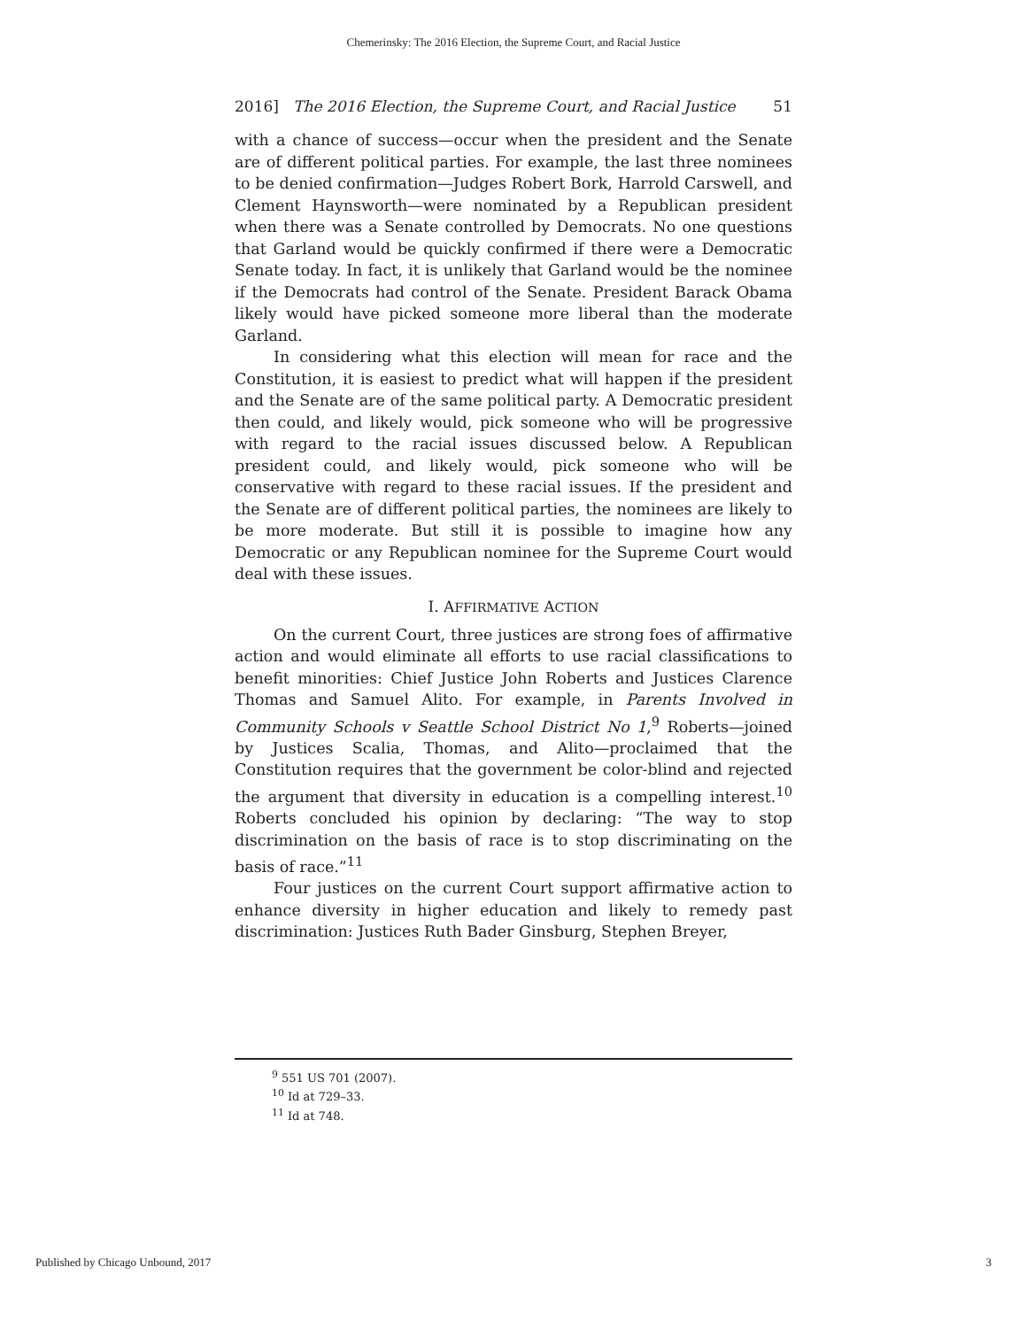Chemerinsky: The 2016 Election, the Supreme Court, and Racial Justice
2016] The 2016 Election, the Supreme Court, and Racial Justice 51
with a chance of success—occur when the president and the Senate are of different political parties. For example, the last three nominees to be denied confirmation—Judges Robert Bork, Harrold Carswell, and Clement Haynsworth—were nominated by a Republican president when there was a Senate controlled by Democrats. No one questions that Garland would be quickly confirmed if there were a Democratic Senate today. In fact, it is unlikely that Garland would be the nominee if the Democrats had control of the Senate. President Barack Obama likely would have picked someone more liberal than the moderate Garland.
In considering what this election will mean for race and the Constitution, it is easiest to predict what will happen if the president and the Senate are of the same political party. A Democratic president then could, and likely would, pick someone who will be progressive with regard to the racial issues discussed below. A Republican president could, and likely would, pick someone who will be conservative with regard to these racial issues. If the president and the Senate are of different political parties, the nominees are likely to be more moderate. But still it is possible to imagine how any Democratic or any Republican nominee for the Supreme Court would deal with these issues.
I. AFFIRMATIVE ACTION
On the current Court, three justices are strong foes of affirmative action and would eliminate all efforts to use racial classifications to benefit minorities: Chief Justice John Roberts and Justices Clarence Thomas and Samuel Alito. For example, in Parents Involved in Community Schools v Seattle School District No 1,<sup>9</sup> Roberts—joined by Justices Scalia, Thomas, and Alito—proclaimed that the Constitution requires that the government be color-blind and rejected the argument that diversity in education is a compelling interest.<sup>10</sup> Roberts concluded his opinion by declaring: “The way to stop discrimination on the basis of race is to stop discriminating on the basis of race.”<sup>11</sup>
Four justices on the current Court support affirmative action to enhance diversity in higher education and likely to remedy past discrimination: Justices Ruth Bader Ginsburg, Stephen Breyer,
<sup>9</sup> 551 US 701 (2007).
<sup>10</sup> Id at 729–33.
<sup>11</sup> Id at 748.
Published by Chicago Unbound, 2017 3